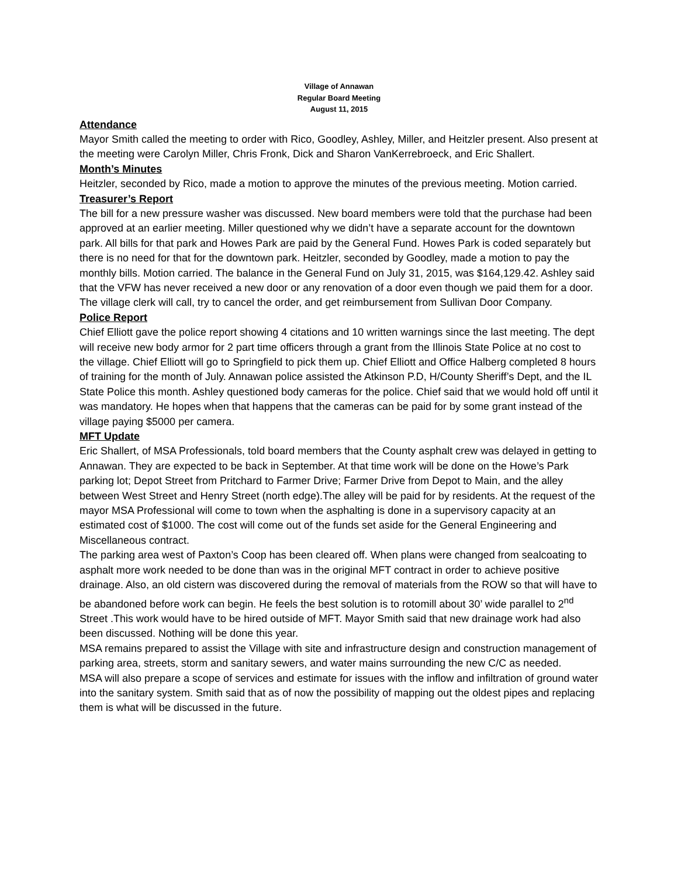Village of Annawan
Regular Board Meeting
August 11, 2015
Attendance
Mayor Smith called the meeting to order with Rico, Goodley, Ashley, Miller, and Heitzler present. Also present at the meeting were Carolyn Miller, Chris Fronk, Dick and Sharon VanKerrebroeck, and Eric Shallert.
Month’s Minutes
Heitzler, seconded by Rico, made a motion to approve the minutes of the previous meeting. Motion carried.
Treasurer’s Report
The bill for a new pressure washer was discussed. New board members were told that the purchase had been approved at an earlier meeting. Miller questioned why we didn’t have a separate account for the downtown park. All bills for that park and Howes Park are paid by the General Fund. Howes Park is coded separately but there is no need for that for the downtown park. Heitzler, seconded by Goodley, made a motion to pay the monthly bills. Motion carried. The balance in the General Fund on July 31, 2015, was $164,129.42. Ashley said that the VFW has never received a new door or any renovation of a door even though we paid them for a door. The village clerk will call, try to cancel the order, and get reimbursement from Sullivan Door Company.
Police Report
Chief Elliott gave the police report showing 4 citations and 10 written warnings since the last meeting. The dept will receive new body armor for 2 part time officers through a grant from the Illinois State Police at no cost to the village. Chief Elliott will go to Springfield to pick them up. Chief Elliott and Office Halberg completed 8 hours of training for the month of July. Annawan police assisted the Atkinson P.D, H/County Sheriff’s Dept, and the IL State Police this month. Ashley questioned body cameras for the police. Chief said that we would hold off until it was mandatory. He hopes when that happens that the cameras can be paid for by some grant instead of the village paying $5000 per camera.
MFT Update
Eric Shallert, of MSA Professionals, told board members that the County asphalt crew was delayed in getting to Annawan. They are expected to be back in September. At that time work will be done on the Howe’s Park parking lot; Depot Street from Pritchard to Farmer Drive; Farmer Drive from Depot to Main, and the alley between West Street and Henry Street (north edge).The alley will be paid for by residents. At the request of the mayor MSA Professional will come to town when the asphalting is done in a supervisory capacity at an estimated cost of $1000. The cost will come out of the funds set aside for the General Engineering and Miscellaneous contract.
The parking area west of Paxton’s Coop has been cleared off. When plans were changed from sealcoating to asphalt more work needed to be done than was in the original MFT contract in order to achieve positive drainage. Also, an old cistern was discovered during the removal of materials from the ROW so that will have to be abandoned before work can begin. He feels the best solution is to rotomill about 30’ wide parallel to 2<sup>nd</sup> Street .This work would have to be hired outside of MFT. Mayor Smith said that new drainage work had also been discussed. Nothing will be done this year.
MSA remains prepared to assist the Village with site and infrastructure design and construction management of parking area, streets, storm and sanitary sewers, and water mains surrounding the new C/C as needed.
MSA will also prepare a scope of services and estimate for issues with the inflow and infiltration of ground water into the sanitary system. Smith said that as of now the possibility of mapping out the oldest pipes and replacing them is what will be discussed in the future.